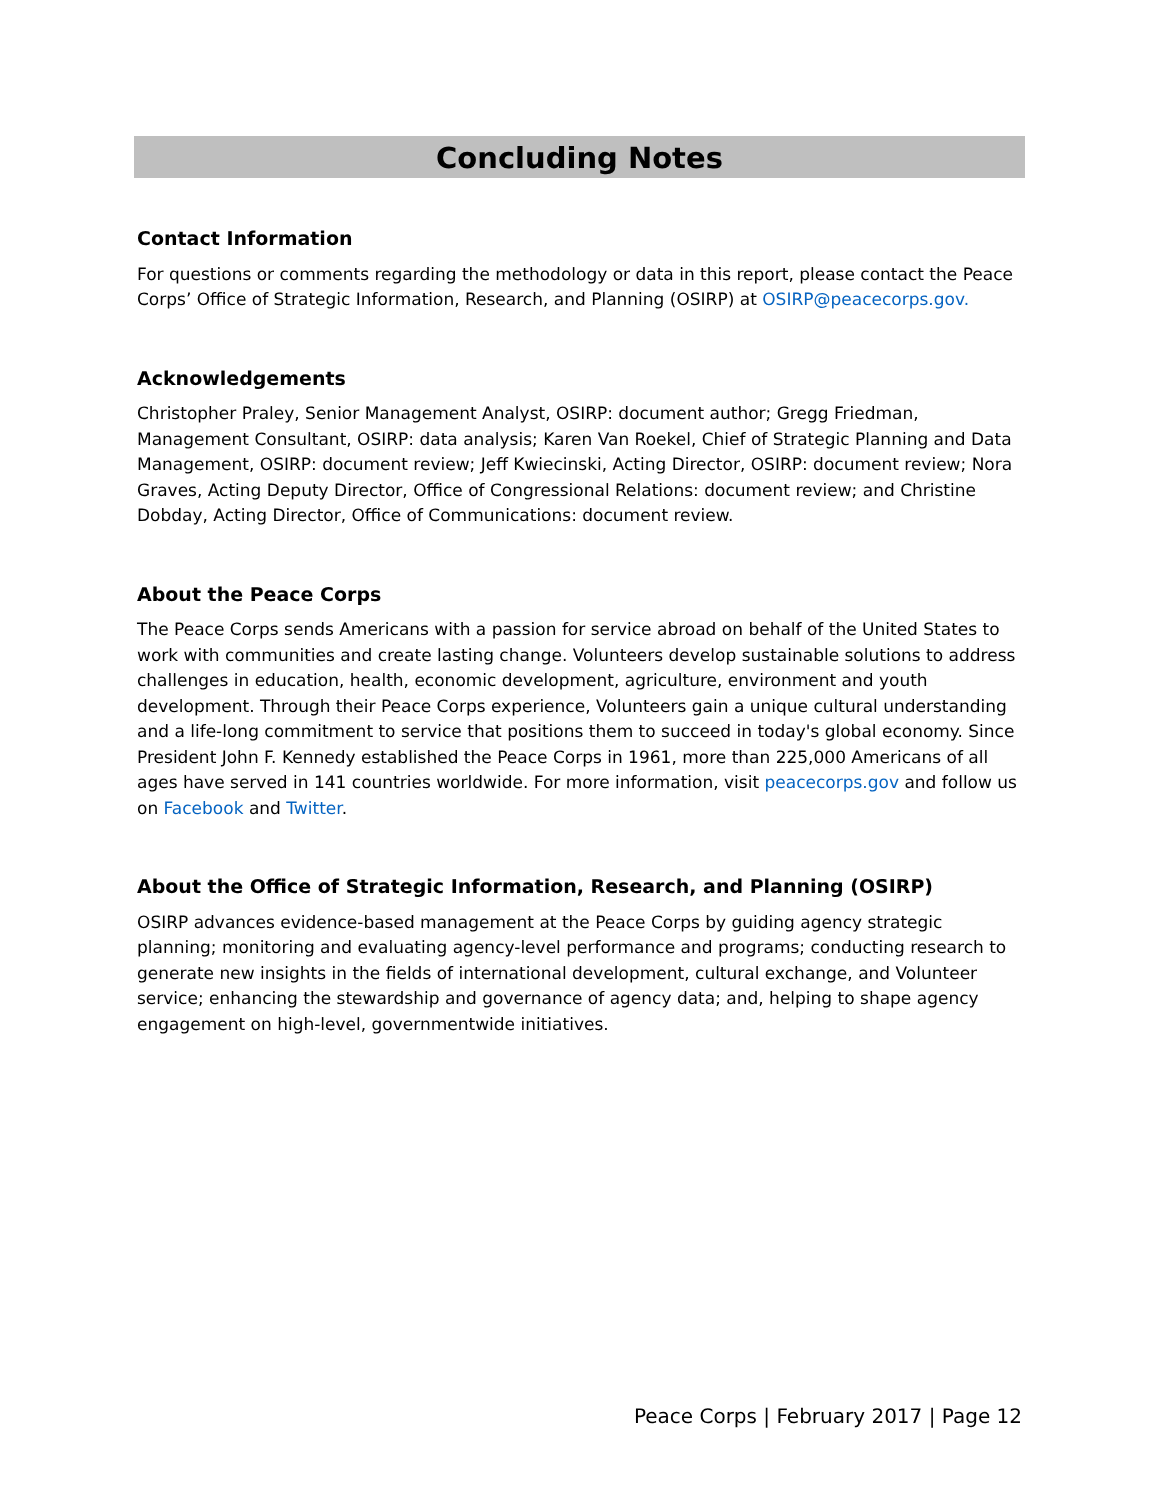Concluding Notes
Contact Information
For questions or comments regarding the methodology or data in this report, please contact the Peace Corps’ Office of Strategic Information, Research, and Planning (OSIRP) at OSIRP@peacecorps.gov.
Acknowledgements
Christopher Praley, Senior Management Analyst, OSIRP: document author; Gregg Friedman, Management Consultant, OSIRP: data analysis; Karen Van Roekel, Chief of Strategic Planning and Data Management, OSIRP: document review; Jeff Kwiecinski, Acting Director, OSIRP: document review; Nora Graves, Acting Deputy Director, Office of Congressional Relations: document review; and Christine Dobday, Acting Director, Office of Communications: document review.
About the Peace Corps
The Peace Corps sends Americans with a passion for service abroad on behalf of the United States to work with communities and create lasting change. Volunteers develop sustainable solutions to address challenges in education, health, economic development, agriculture, environment and youth development. Through their Peace Corps experience, Volunteers gain a unique cultural understanding and a life-long commitment to service that positions them to succeed in today's global economy. Since President John F. Kennedy established the Peace Corps in 1961, more than 225,000 Americans of all ages have served in 141 countries worldwide. For more information, visit peacecorps.gov and follow us on Facebook and Twitter.
About the Office of Strategic Information, Research, and Planning (OSIRP)
OSIRP advances evidence-based management at the Peace Corps by guiding agency strategic planning; monitoring and evaluating agency-level performance and programs; conducting research to generate new insights in the fields of international development, cultural exchange, and Volunteer service; enhancing the stewardship and governance of agency data; and, helping to shape agency engagement on high-level, governmentwide initiatives.
Peace Corps | February 2017 | Page 12